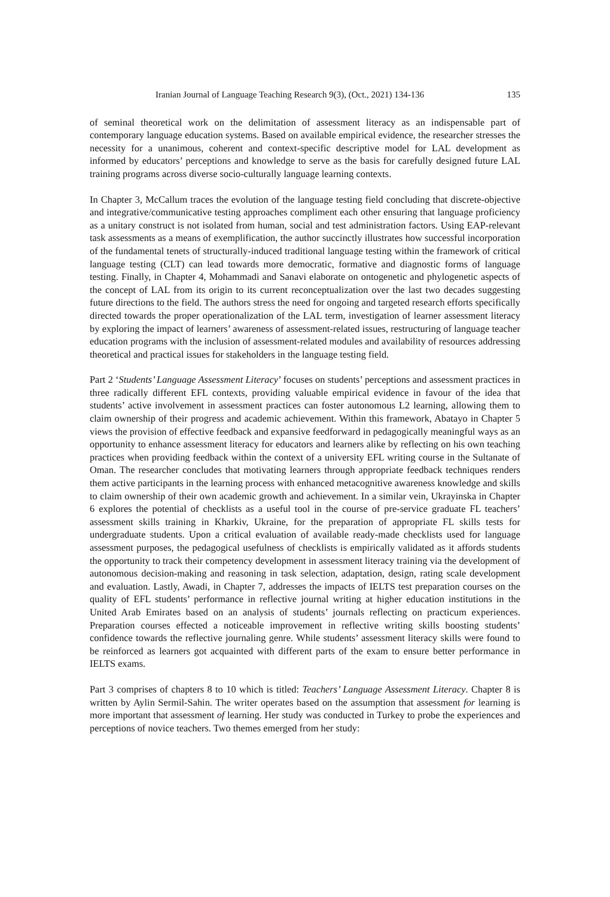Iranian Journal of Language Teaching Research 9(3), (Oct., 2021) 134-136 135
of seminal theoretical work on the delimitation of assessment literacy as an indispensable part of contemporary language education systems. Based on available empirical evidence, the researcher stresses the necessity for a unanimous, coherent and context-specific descriptive model for LAL development as informed by educators’ perceptions and knowledge to serve as the basis for carefully designed future LAL training programs across diverse socio-culturally language learning contexts.
In Chapter 3, McCallum traces the evolution of the language testing field concluding that discrete-objective and integrative/communicative testing approaches compliment each other ensuring that language proficiency as a unitary construct is not isolated from human, social and test administration factors. Using EAP-relevant task assessments as a means of exemplification, the author succinctly illustrates how successful incorporation of the fundamental tenets of structurally-induced traditional language testing within the framework of critical language testing (CLT) can lead towards more democratic, formative and diagnostic forms of language testing. Finally, in Chapter 4, Mohammadi and Sanavi elaborate on ontogenetic and phylogenetic aspects of the concept of LAL from its origin to its current reconceptualization over the last two decades suggesting future directions to the field. The authors stress the need for ongoing and targeted research efforts specifically directed towards the proper operationalization of the LAL term, investigation of learner assessment literacy by exploring the impact of learners’ awareness of assessment-related issues, restructuring of language teacher education programs with the inclusion of assessment-related modules and availability of resources addressing theoretical and practical issues for stakeholders in the language testing field.
Part 2 ‘Students’ Language Assessment Literacy’ focuses on students’ perceptions and assessment practices in three radically different EFL contexts, providing valuable empirical evidence in favour of the idea that students’ active involvement in assessment practices can foster autonomous L2 learning, allowing them to claim ownership of their progress and academic achievement. Within this framework, Abatayo in Chapter 5 views the provision of effective feedback and expansive feedforward in pedagogically meaningful ways as an opportunity to enhance assessment literacy for educators and learners alike by reflecting on his own teaching practices when providing feedback within the context of a university EFL writing course in the Sultanate of Oman. The researcher concludes that motivating learners through appropriate feedback techniques renders them active participants in the learning process with enhanced metacognitive awareness knowledge and skills to claim ownership of their own academic growth and achievement. In a similar vein, Ukrayinska in Chapter 6 explores the potential of checklists as a useful tool in the course of pre-service graduate FL teachers’ assessment skills training in Kharkiv, Ukraine, for the preparation of appropriate FL skills tests for undergraduate students. Upon a critical evaluation of available ready-made checklists used for language assessment purposes, the pedagogical usefulness of checklists is empirically validated as it affords students the opportunity to track their competency development in assessment literacy training via the development of autonomous decision-making and reasoning in task selection, adaptation, design, rating scale development and evaluation. Lastly, Awadi, in Chapter 7, addresses the impacts of IELTS test preparation courses on the quality of EFL students’ performance in reflective journal writing at higher education institutions in the United Arab Emirates based on an analysis of students’ journals reflecting on practicum experiences. Preparation courses effected a noticeable improvement in reflective writing skills boosting students’ confidence towards the reflective journaling genre. While students’ assessment literacy skills were found to be reinforced as learners got acquainted with different parts of the exam to ensure better performance in IELTS exams.
Part 3 comprises of chapters 8 to 10 which is titled: Teachers’ Language Assessment Literacy. Chapter 8 is written by Aylin Sermil-Sahin. The writer operates based on the assumption that assessment for learning is more important that assessment of learning. Her study was conducted in Turkey to probe the experiences and perceptions of novice teachers. Two themes emerged from her study: